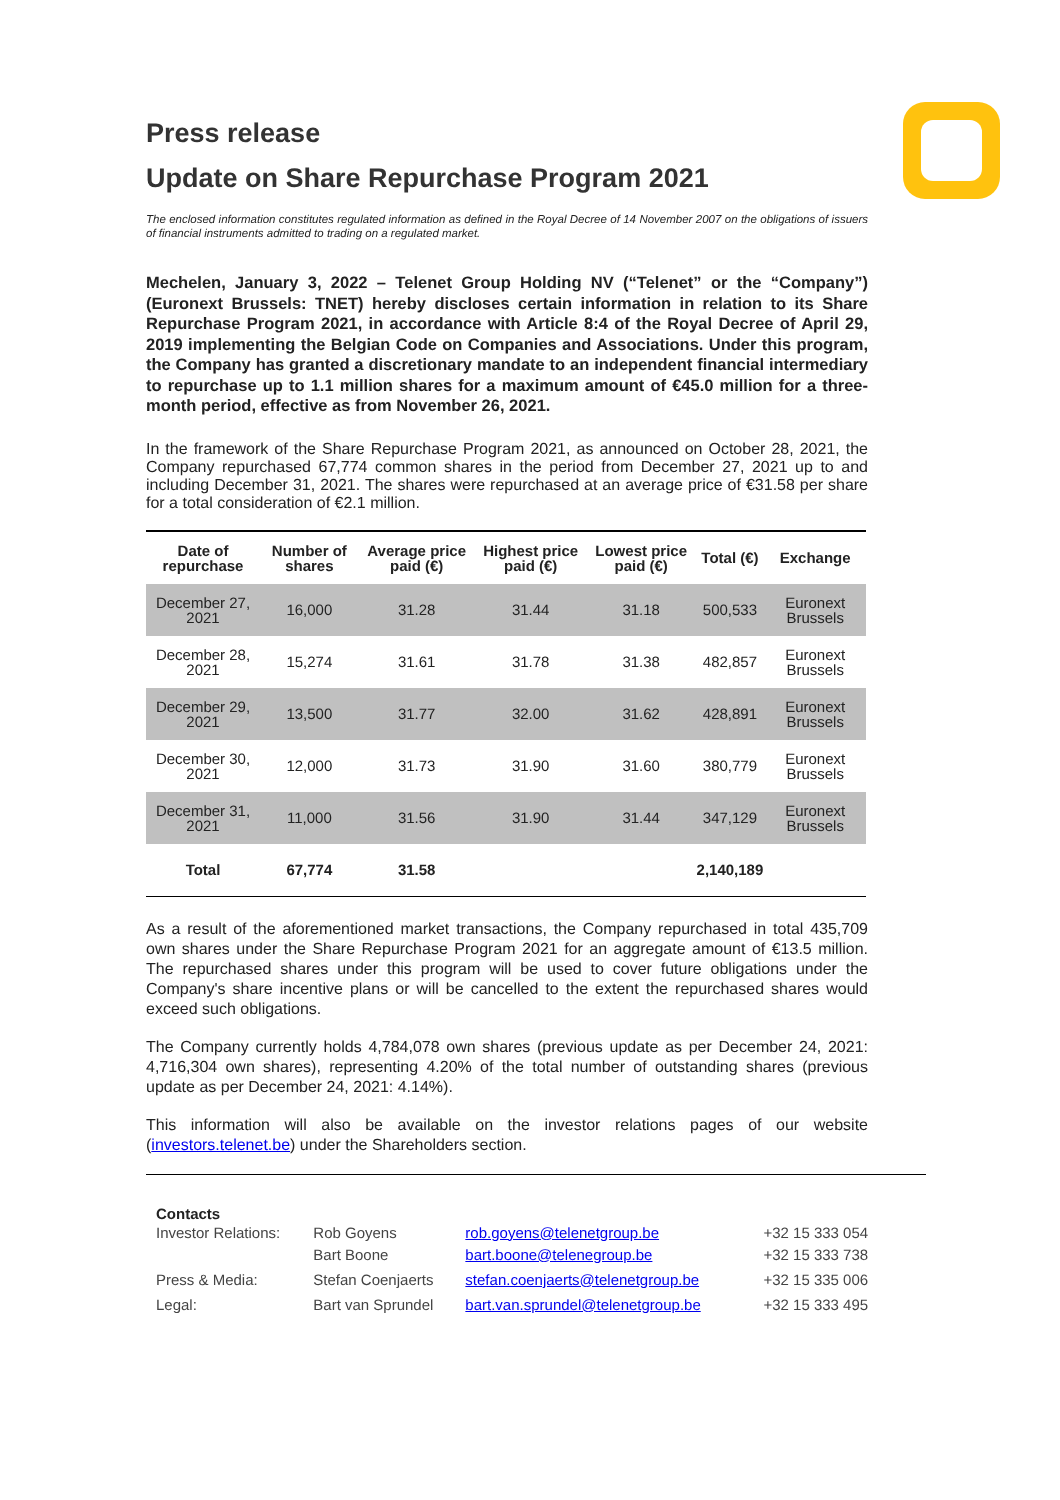Press release
Update on Share Repurchase Program 2021
The enclosed information constitutes regulated information as defined in the Royal Decree of 14 November 2007 on the obligations of issuers of financial instruments admitted to trading on a regulated market.
Mechelen, January 3, 2022 – Telenet Group Holding NV (“Telenet” or the “Company”) (Euronext Brussels: TNET) hereby discloses certain information in relation to its Share Repurchase Program 2021, in accordance with Article 8:4 of the Royal Decree of April 29, 2019 implementing the Belgian Code on Companies and Associations. Under this program, the Company has granted a discretionary mandate to an independent financial intermediary to repurchase up to 1.1 million shares for a maximum amount of €45.0 million for a three-month period, effective as from November 26, 2021.
In the framework of the Share Repurchase Program 2021, as announced on October 28, 2021, the Company repurchased 67,774 common shares in the period from December 27, 2021 up to and including December 31, 2021. The shares were repurchased at an average price of €31.58 per share for a total consideration of €2.1 million.
| Date of repurchase | Number of shares | Average price paid (€) | Highest price paid (€) | Lowest price paid (€) | Total (€) | Exchange |
| --- | --- | --- | --- | --- | --- | --- |
| December 27, 2021 | 16,000 | 31.28 | 31.44 | 31.18 | 500,533 | Euronext Brussels |
| December 28, 2021 | 15,274 | 31.61 | 31.78 | 31.38 | 482,857 | Euronext Brussels |
| December 29, 2021 | 13,500 | 31.77 | 32.00 | 31.62 | 428,891 | Euronext Brussels |
| December 30, 2021 | 12,000 | 31.73 | 31.90 | 31.60 | 380,779 | Euronext Brussels |
| December 31, 2021 | 11,000 | 31.56 | 31.90 | 31.44 | 347,129 | Euronext Brussels |
| Total | 67,774 | 31.58 | | | 2,140,189 | |
As a result of the aforementioned market transactions, the Company repurchased in total 435,709 own shares under the Share Repurchase Program 2021 for an aggregate amount of €13.5 million. The repurchased shares under this program will be used to cover future obligations under the Company's share incentive plans or will be cancelled to the extent the repurchased shares would exceed such obligations.
The Company currently holds 4,784,078 own shares (previous update as per December 24, 2021: 4,716,304 own shares), representing 4.20% of the total number of outstanding shares (previous update as per December 24, 2021: 4.14%).
This information will also be available on the investor relations pages of our website (investors.telenet.be) under the Shareholders section.
| Contacts | | | |
| Investor Relations: | Rob Goyens | rob.goyens@telenetgroup.be | +32 15 333 054 |
| | Bart Boone | bart.boone@telenegroup.be | +32 15 333 738 |
| Press & Media: | Stefan Coenjaerts | stefan.coenjaerts@telenetgroup.be | +32 15 335 006 |
| Legal: | Bart van Sprundel | bart.van.sprundel@telenetgroup.be | +32 15 333 495 |